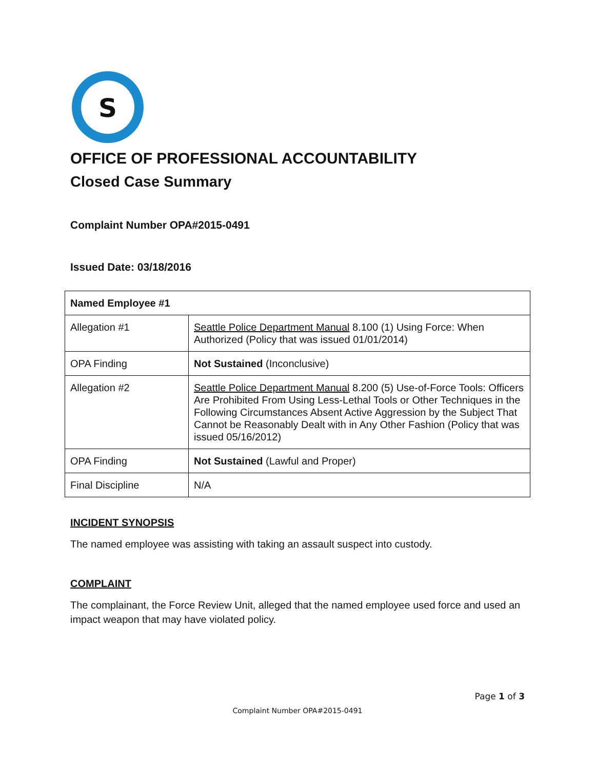S
OFFICE OF PROFESSIONAL ACCOUNTABILITY
Closed Case Summary
Complaint Number OPA#2015-0491
Issued Date: 03/18/2016
| Named Employee #1 | |
| Allegation #1 | Seattle Police Department Manual 8.100 (1) Using Force: When Authorized (Policy that was issued 01/01/2014) |
| OPA Finding | Not Sustained (Inconclusive) |
| Allegation #2 | Seattle Police Department Manual 8.200 (5) Use-of-Force Tools: Officers Are Prohibited From Using Less-Lethal Tools or Other Techniques in the Following Circumstances Absent Active Aggression by the Subject That Cannot be Reasonably Dealt with in Any Other Fashion (Policy that was issued 05/16/2012) |
| OPA Finding | Not Sustained (Lawful and Proper) |
| Final Discipline | N/A |
INCIDENT SYNOPSIS
The named employee was assisting with taking an assault suspect into custody.
COMPLAINT
The complainant, the Force Review Unit, alleged that the named employee used force and used an impact weapon that may have violated policy.
Page 1 of 3
Complaint Number OPA#2015-0491